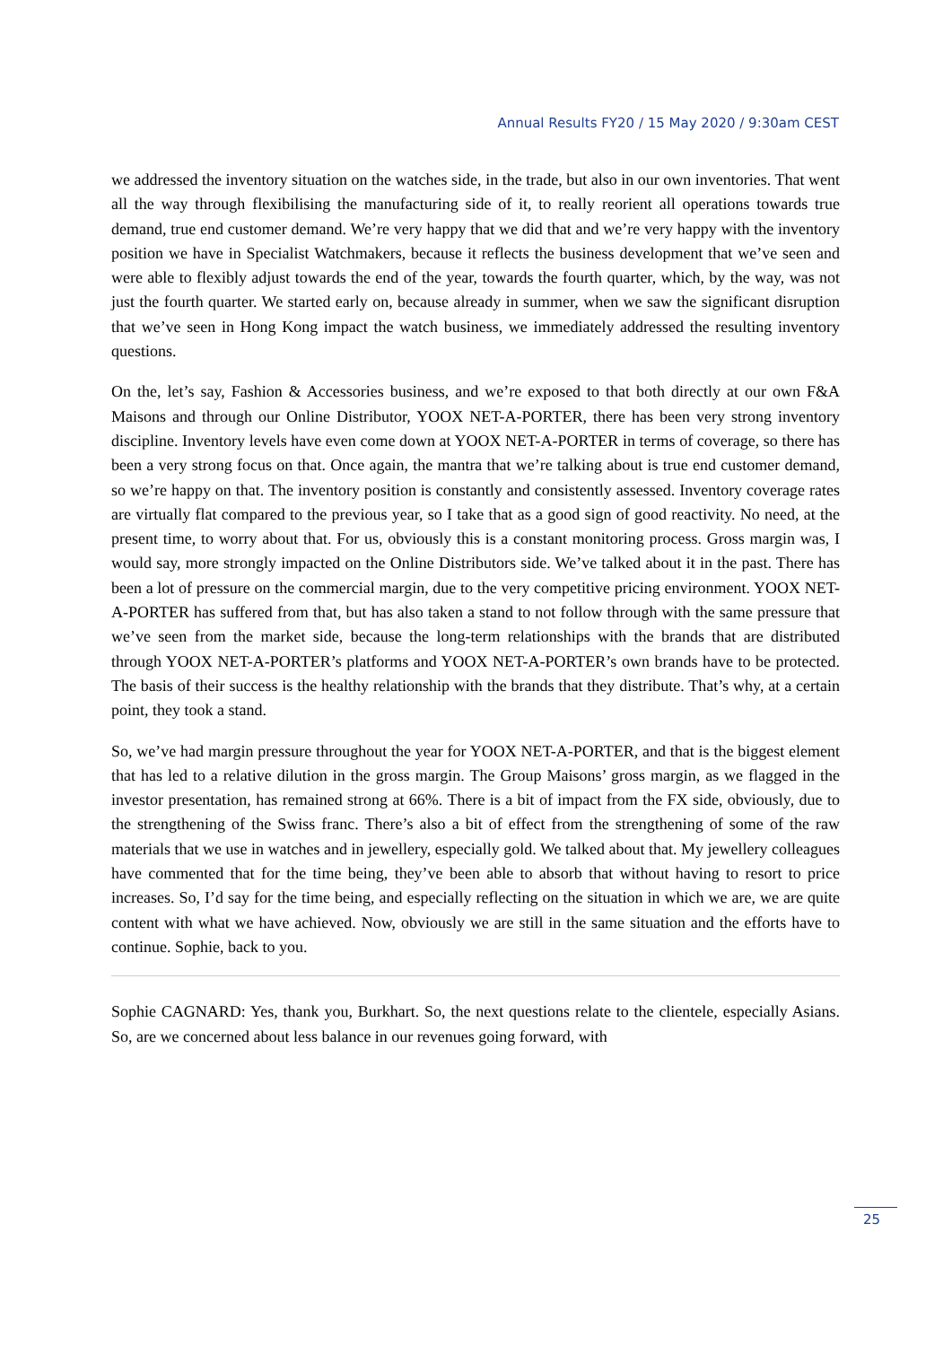Annual Results FY20 / 15 May 2020 / 9:30am CEST
we addressed the inventory situation on the watches side, in the trade, but also in our own inventories. That went all the way through flexibilising the manufacturing side of it, to really reorient all operations towards true demand, true end customer demand. We’re very happy that we did that and we’re very happy with the inventory position we have in Specialist Watchmakers, because it reflects the business development that we’ve seen and were able to flexibly adjust towards the end of the year, towards the fourth quarter, which, by the way, was not just the fourth quarter. We started early on, because already in summer, when we saw the significant disruption that we’ve seen in Hong Kong impact the watch business, we immediately addressed the resulting inventory questions.
On the, let’s say, Fashion & Accessories business, and we’re exposed to that both directly at our own F&A Maisons and through our Online Distributor, YOOX NET-A-PORTER, there has been very strong inventory discipline. Inventory levels have even come down at YOOX NET-A-PORTER in terms of coverage, so there has been a very strong focus on that. Once again, the mantra that we’re talking about is true end customer demand, so we’re happy on that. The inventory position is constantly and consistently assessed. Inventory coverage rates are virtually flat compared to the previous year, so I take that as a good sign of good reactivity. No need, at the present time, to worry about that. For us, obviously this is a constant monitoring process. Gross margin was, I would say, more strongly impacted on the Online Distributors side. We’ve talked about it in the past. There has been a lot of pressure on the commercial margin, due to the very competitive pricing environment. YOOX NET-A-PORTER has suffered from that, but has also taken a stand to not follow through with the same pressure that we’ve seen from the market side, because the long-term relationships with the brands that are distributed through YOOX NET-A-PORTER’s platforms and YOOX NET-A-PORTER’s own brands have to be protected. The basis of their success is the healthy relationship with the brands that they distribute. That’s why, at a certain point, they took a stand.
So, we’ve had margin pressure throughout the year for YOOX NET-A-PORTER, and that is the biggest element that has led to a relative dilution in the gross margin. The Group Maisons’ gross margin, as we flagged in the investor presentation, has remained strong at 66%. There is a bit of impact from the FX side, obviously, due to the strengthening of the Swiss franc. There’s also a bit of effect from the strengthening of some of the raw materials that we use in watches and in jewellery, especially gold. We talked about that. My jewellery colleagues have commented that for the time being, they’ve been able to absorb that without having to resort to price increases. So, I’d say for the time being, and especially reflecting on the situation in which we are, we are quite content with what we have achieved. Now, obviously we are still in the same situation and the efforts have to continue. Sophie, back to you.
Sophie CAGNARD: Yes, thank you, Burkhart. So, the next questions relate to the clientele, especially Asians. So, are we concerned about less balance in our revenues going forward, with
25